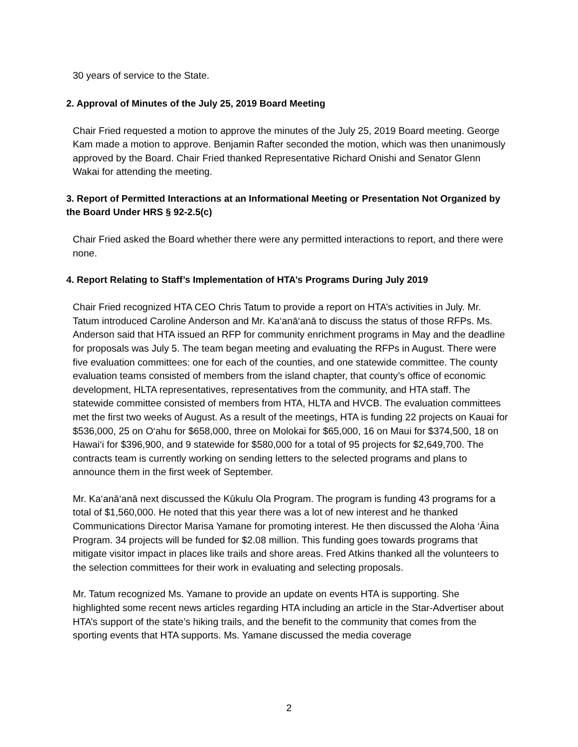30 years of service to the State.
2. Approval of Minutes of the July 25, 2019 Board Meeting
Chair Fried requested a motion to approve the minutes of the July 25, 2019 Board meeting. George Kam made a motion to approve. Benjamin Rafter seconded the motion, which was then unanimously approved by the Board. Chair Fried thanked Representative Richard Onishi and Senator Glenn Wakai for attending the meeting.
3. Report of Permitted Interactions at an Informational Meeting or Presentation Not Organized by the Board Under HRS § 92-2.5(c)
Chair Fried asked the Board whether there were any permitted interactions to report, and there were none.
4. Report Relating to Staff’s Implementation of HTA’s Programs During July 2019
Chair Fried recognized HTA CEO Chris Tatum to provide a report on HTA’s activities in July. Mr. Tatum introduced Caroline Anderson and Mr. Ka‘anā‘anā to discuss the status of those RFPs. Ms. Anderson said that HTA issued an RFP for community enrichment programs in May and the deadline for proposals was July 5. The team began meeting and evaluating the RFPs in August. There were five evaluation committees: one for each of the counties, and one statewide committee. The county evaluation teams consisted of members from the island chapter, that county’s office of economic development, HLTA representatives, representatives from the community, and HTA staff. The statewide committee consisted of members from HTA, HLTA and HVCB. The evaluation committees met the first two weeks of August. As a result of the meetings, HTA is funding 22 projects on Kauai for $536,000, 25 on O‘ahu for $658,000, three on Molokai for $65,000, 16 on Maui for $374,500, 18 on Hawai‘i for $396,900, and 9 statewide for $580,000 for a total of 95 projects for $2,649,700. The contracts team is currently working on sending letters to the selected programs and plans to announce them in the first week of September.
Mr. Ka‘anā‘anā next discussed the Kūkulu Ola Program. The program is funding 43 programs for a total of $1,560,000. He noted that this year there was a lot of new interest and he thanked Communications Director Marisa Yamane for promoting interest. He then discussed the Aloha ‘Āina Program. 34 projects will be funded for $2.08 million. This funding goes towards programs that mitigate visitor impact in places like trails and shore areas. Fred Atkins thanked all the volunteers to the selection committees for their work in evaluating and selecting proposals.
Mr. Tatum recognized Ms. Yamane to provide an update on events HTA is supporting. She highlighted some recent news articles regarding HTA including an article in the Star-Advertiser about HTA’s support of the state’s hiking trails, and the benefit to the community that comes from the sporting events that HTA supports. Ms. Yamane discussed the media coverage
2